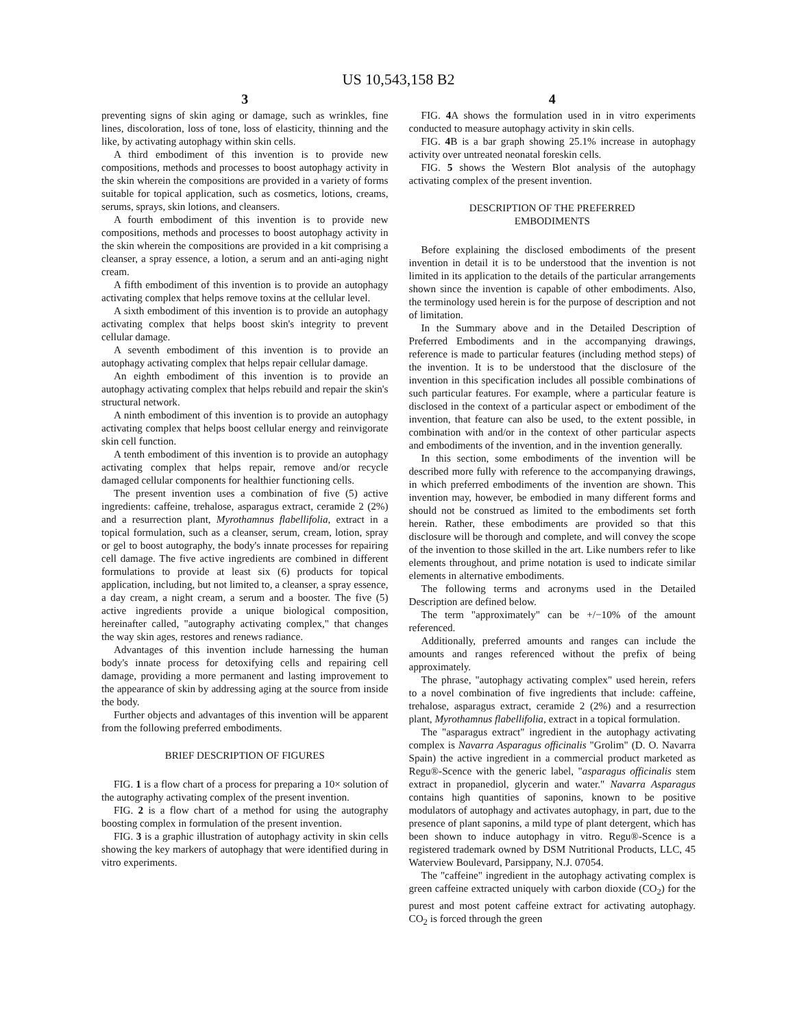US 10,543,158 B2
3
preventing signs of skin aging or damage, such as wrinkles, fine lines, discoloration, loss of tone, loss of elasticity, thinning and the like, by activating autophagy within skin cells.
A third embodiment of this invention is to provide new compositions, methods and processes to boost autophagy activity in the skin wherein the compositions are provided in a variety of forms suitable for topical application, such as cosmetics, lotions, creams, serums, sprays, skin lotions, and cleansers.
A fourth embodiment of this invention is to provide new compositions, methods and processes to boost autophagy activity in the skin wherein the compositions are provided in a kit comprising a cleanser, a spray essence, a lotion, a serum and an anti-aging night cream.
A fifth embodiment of this invention is to provide an autophagy activating complex that helps remove toxins at the cellular level.
A sixth embodiment of this invention is to provide an autophagy activating complex that helps boost skin's integrity to prevent cellular damage.
A seventh embodiment of this invention is to provide an autophagy activating complex that helps repair cellular damage.
An eighth embodiment of this invention is to provide an autophagy activating complex that helps rebuild and repair the skin's structural network.
A ninth embodiment of this invention is to provide an autophagy activating complex that helps boost cellular energy and reinvigorate skin cell function.
A tenth embodiment of this invention is to provide an autophagy activating complex that helps repair, remove and/or recycle damaged cellular components for healthier functioning cells.
The present invention uses a combination of five (5) active ingredients: caffeine, trehalose, asparagus extract, ceramide 2 (2%) and a resurrection plant, Myrothamnus flabellifolia, extract in a topical formulation, such as a cleanser, serum, cream, lotion, spray or gel to boost autography, the body's innate processes for repairing cell damage. The five active ingredients are combined in different formulations to provide at least six (6) products for topical application, including, but not limited to, a cleanser, a spray essence, a day cream, a night cream, a serum and a booster. The five (5) active ingredients provide a unique biological composition, hereinafter called, "autography activating complex," that changes the way skin ages, restores and renews radiance.
Advantages of this invention include harnessing the human body's innate process for detoxifying cells and repairing cell damage, providing a more permanent and lasting improvement to the appearance of skin by addressing aging at the source from inside the body.
Further objects and advantages of this invention will be apparent from the following preferred embodiments.
BRIEF DESCRIPTION OF FIGURES
FIG. 1 is a flow chart of a process for preparing a 10× solution of the autography activating complex of the present invention.
FIG. 2 is a flow chart of a method for using the autography boosting complex in formulation of the present invention.
FIG. 3 is a graphic illustration of autophagy activity in skin cells showing the key markers of autophagy that were identified during in vitro experiments.
4
FIG. 4 A shows the formulation used in in vitro experiments conducted to measure autophagy activity in skin cells.
FIG. 4 B is a bar graph showing 25.1% increase in autophagy activity over untreated neonatal foreskin cells.
FIG. 5 shows the Western Blot analysis of the autophagy activating complex of the present invention.
DESCRIPTION OF THE PREFERRED
EMBODIMENTS
Before explaining the disclosed embodiments of the present invention in detail it is to be understood that the invention is not limited in its application to the details of the particular arrangements shown since the invention is capable of other embodiments. Also, the terminology used herein is for the purpose of description and not of limitation.
In the Summary above and in the Detailed Description of Preferred Embodiments and in the accompanying drawings, reference is made to particular features (including method steps) of the invention. It is to be understood that the disclosure of the invention in this specification includes all possible combinations of such particular features. For example, where a particular feature is disclosed in the context of a particular aspect or embodiment of the invention, that feature can also be used, to the extent possible, in combination with and/or in the context of other particular aspects and embodiments of the invention, and in the invention generally.
In this section, some embodiments of the invention will be described more fully with reference to the accompanying drawings, in which preferred embodiments of the invention are shown. This invention may, however, be embodied in many different forms and should not be construed as limited to the embodiments set forth herein. Rather, these embodiments are provided so that this disclosure will be thorough and complete, and will convey the scope of the invention to those skilled in the art. Like numbers refer to like elements throughout, and prime notation is used to indicate similar elements in alternative embodiments.
The following terms and acronyms used in the Detailed Description are defined below.
The term "approximately" can be +/−10% of the amount referenced.
Additionally, preferred amounts and ranges can include the amounts and ranges referenced without the prefix of being approximately.
The phrase, "autophagy activating complex" used herein, refers to a novel combination of five ingredients that include: caffeine, trehalose, asparagus extract, ceramide 2 (2%) and a resurrection plant, Myrothamnus flabellifolia, extract in a topical formulation.
The "asparagus extract" ingredient in the autophagy activating complex is Navarra Asparagus officinalis "Grolim" (D. O. Navarra Spain) the active ingredient in a commercial product marketed as Regu®-Scence with the generic label, "asparagus officinalis stem extract in propanediol, glycerin and water." Navarra Asparagus contains high quantities of saponins, known to be positive modulators of autophagy and activates autophagy, in part, due to the presence of plant saponins, a mild type of plant detergent, which has been shown to induce autophagy in vitro. Regu®-Scence is a registered trademark owned by DSM Nutritional Products, LLC, 45 Waterview Boulevard, Parsippany, N.J. 07054.
The "caffeine" ingredient in the autophagy activating complex is green caffeine extracted uniquely with carbon dioxide (CO<sub>2</sub>) for the purest and most potent caffeine extract for activating autophagy. CO<sub>2</sub> is forced through the green